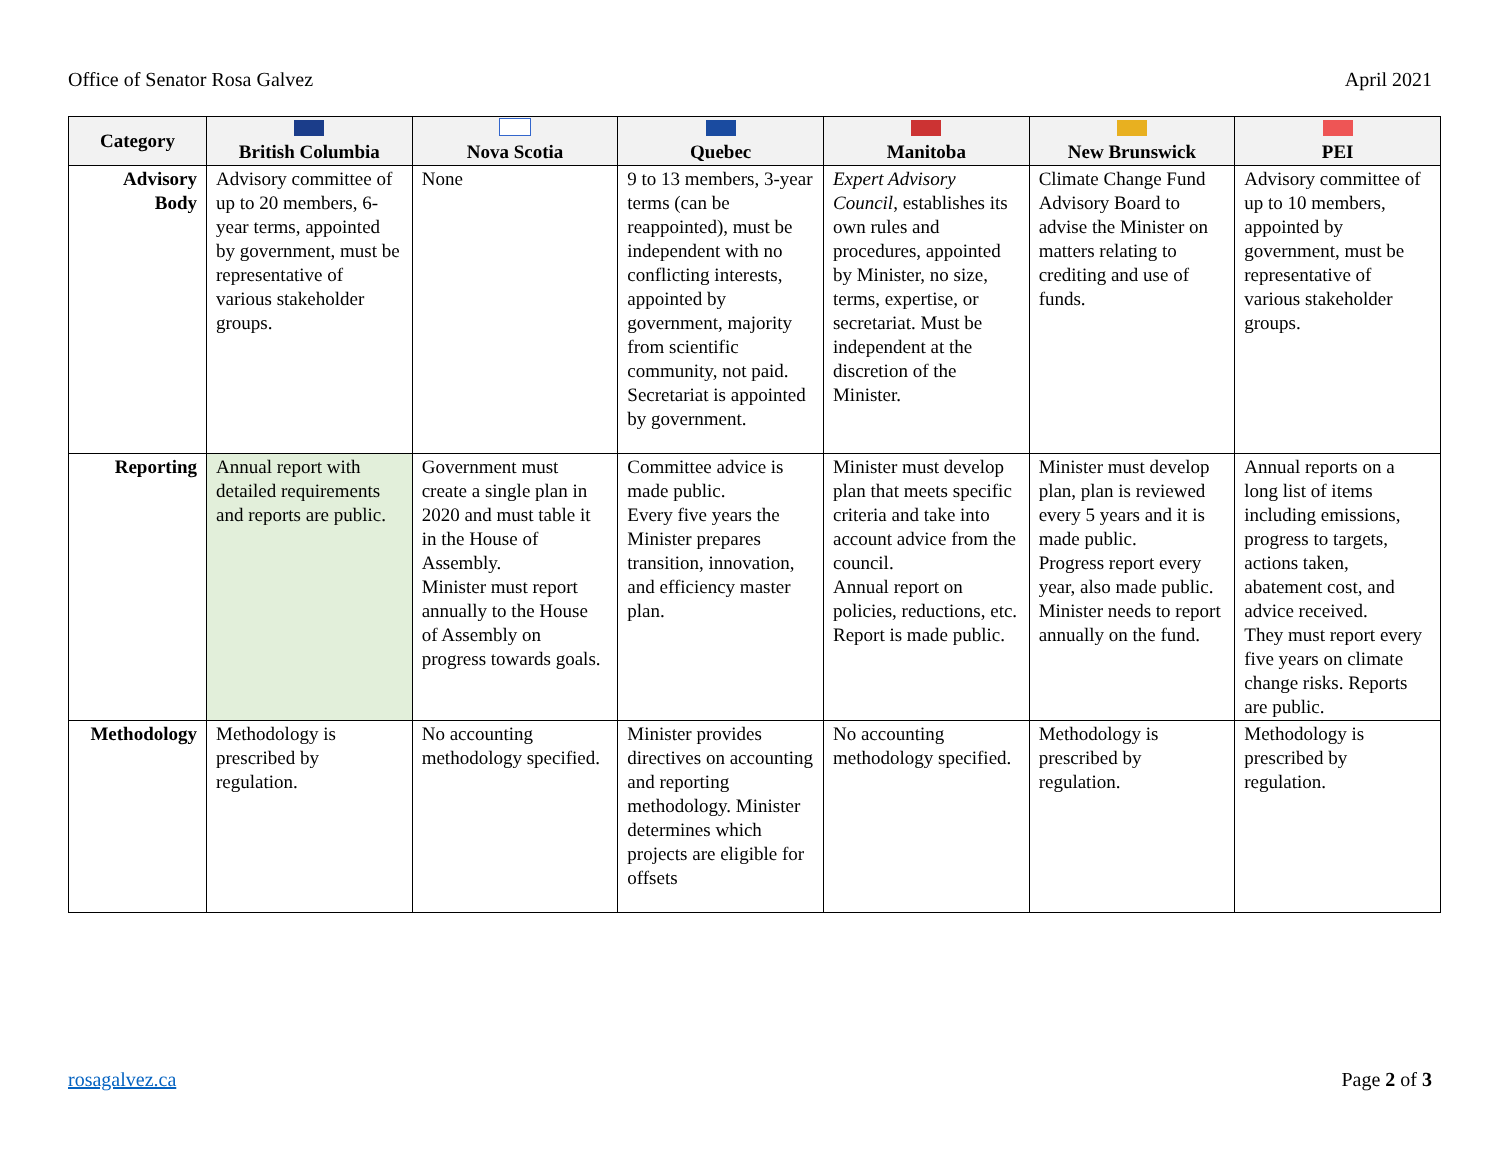Office of Senator Rosa Galvez April 2021
| Category | British Columbia | Nova Scotia | Quebec | Manitoba | New Brunswick | PEI |
| --- | --- | --- | --- | --- | --- | --- |
| Advisory Body | Advisory committee of up to 20 members, 6-year terms, appointed by government, must be representative of various stakeholder groups. | None | 9 to 13 members, 3-year terms (can be reappointed), must be independent with no conflicting interests, appointed by government, majority from scientific community, not paid. Secretariat is appointed by government. | Expert Advisory Council , establishes its own rules and procedures, appointed by Minister, no size, terms, expertise, or secretariat. Must be independent at the discretion of the Minister. | Climate Change Fund Advisory Board to advise the Minister on matters relating to crediting and use of funds. | Advisory committee of up to 10 members, appointed by government, must be representative of various stakeholder groups. |
| Reporting | Annual report with detailed requirements and reports are public. | Government must create a single plan in 2020 and must table it in the House of Assembly. Minister must report annually to the House of Assembly on progress towards goals. | Committee advice is made public. Every five years the Minister prepares transition, innovation, and efficiency master plan. | Minister must develop plan that meets specific criteria and take into account advice from the council. Annual report on policies, reductions, etc. Report is made public. | Minister must develop plan, plan is reviewed every 5 years and it is made public. Progress report every year, also made public. Minister needs to report annually on the fund. | Annual reports on a long list of items including emissions, progress to targets, actions taken, abatement cost, and advice received. They must report every five years on climate change risks. Reports are public. |
| Methodology | Methodology is prescribed by regulation. | No accounting methodology specified. | Minister provides directives on accounting and reporting methodology. Minister determines which projects are eligible for offsets | No accounting methodology specified. | Methodology is prescribed by regulation. | Methodology is prescribed by regulation. |
rosagalvez.ca Page 2 of 3